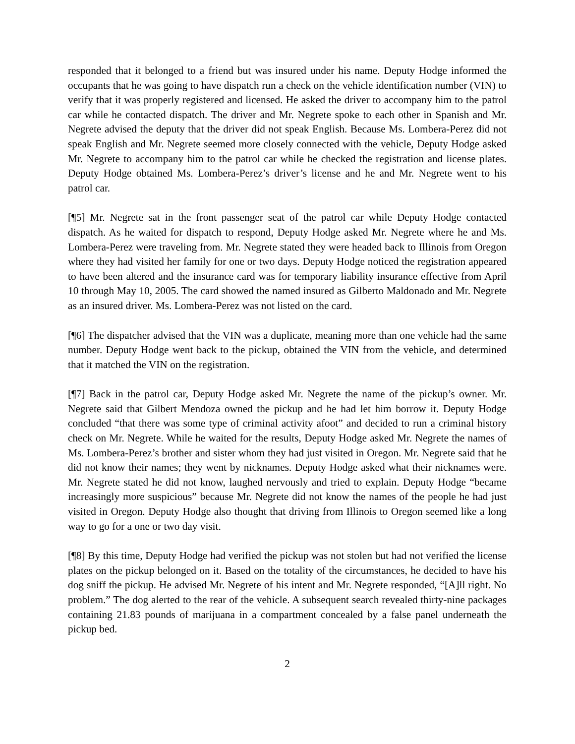responded that it belonged to a friend but was insured under his name. Deputy Hodge informed the occupants that he was going to have dispatch run a check on the vehicle identification number (VIN) to verify that it was properly registered and licensed. He asked the driver to accompany him to the patrol car while he contacted dispatch. The driver and Mr. Negrete spoke to each other in Spanish and Mr. Negrete advised the deputy that the driver did not speak English. Because Ms. Lombera-Perez did not speak English and Mr. Negrete seemed more closely connected with the vehicle, Deputy Hodge asked Mr. Negrete to accompany him to the patrol car while he checked the registration and license plates. Deputy Hodge obtained Ms. Lombera-Perez’s driver’s license and he and Mr. Negrete went to his patrol car.
[¶5] Mr. Negrete sat in the front passenger seat of the patrol car while Deputy Hodge contacted dispatch. As he waited for dispatch to respond, Deputy Hodge asked Mr. Negrete where he and Ms. Lombera-Perez were traveling from. Mr. Negrete stated they were headed back to Illinois from Oregon where they had visited her family for one or two days. Deputy Hodge noticed the registration appeared to have been altered and the insurance card was for temporary liability insurance effective from April 10 through May 10, 2005. The card showed the named insured as Gilberto Maldonado and Mr. Negrete as an insured driver. Ms. Lombera-Perez was not listed on the card.
[¶6] The dispatcher advised that the VIN was a duplicate, meaning more than one vehicle had the same number. Deputy Hodge went back to the pickup, obtained the VIN from the vehicle, and determined that it matched the VIN on the registration.
[¶7] Back in the patrol car, Deputy Hodge asked Mr. Negrete the name of the pickup’s owner. Mr. Negrete said that Gilbert Mendoza owned the pickup and he had let him borrow it. Deputy Hodge concluded “that there was some type of criminal activity afoot” and decided to run a criminal history check on Mr. Negrete. While he waited for the results, Deputy Hodge asked Mr. Negrete the names of Ms. Lombera-Perez’s brother and sister whom they had just visited in Oregon. Mr. Negrete said that he did not know their names; they went by nicknames. Deputy Hodge asked what their nicknames were. Mr. Negrete stated he did not know, laughed nervously and tried to explain. Deputy Hodge “became increasingly more suspicious” because Mr. Negrete did not know the names of the people he had just visited in Oregon. Deputy Hodge also thought that driving from Illinois to Oregon seemed like a long way to go for a one or two day visit.
[¶8] By this time, Deputy Hodge had verified the pickup was not stolen but had not verified the license plates on the pickup belonged on it. Based on the totality of the circumstances, he decided to have his dog sniff the pickup. He advised Mr. Negrete of his intent and Mr. Negrete responded, “[A]ll right. No problem.” The dog alerted to the rear of the vehicle. A subsequent search revealed thirty-nine packages containing 21.83 pounds of marijuana in a compartment concealed by a false panel underneath the pickup bed.
2